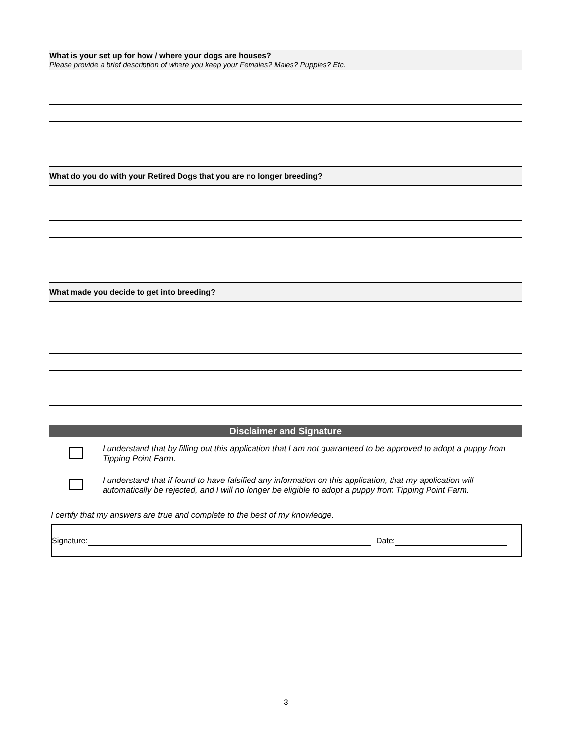What is your set up for how / where your dogs are houses?
Please provide a brief description of where you keep your Females? Males? Puppies? Etc.
What do you do with your Retired Dogs that you are no longer breeding?
What made you decide to get into breeding?
Disclaimer and Signature
I understand that by filling out this application that I am not guaranteed to be approved to adopt a puppy from Tipping Point Farm.
I understand that if found to have falsified any information on this application, that my application will automatically be rejected, and I will no longer be eligible to adopt a puppy from Tipping Point Farm.
I certify that my answers are true and complete to the best of my knowledge.
Signature: Date:
3